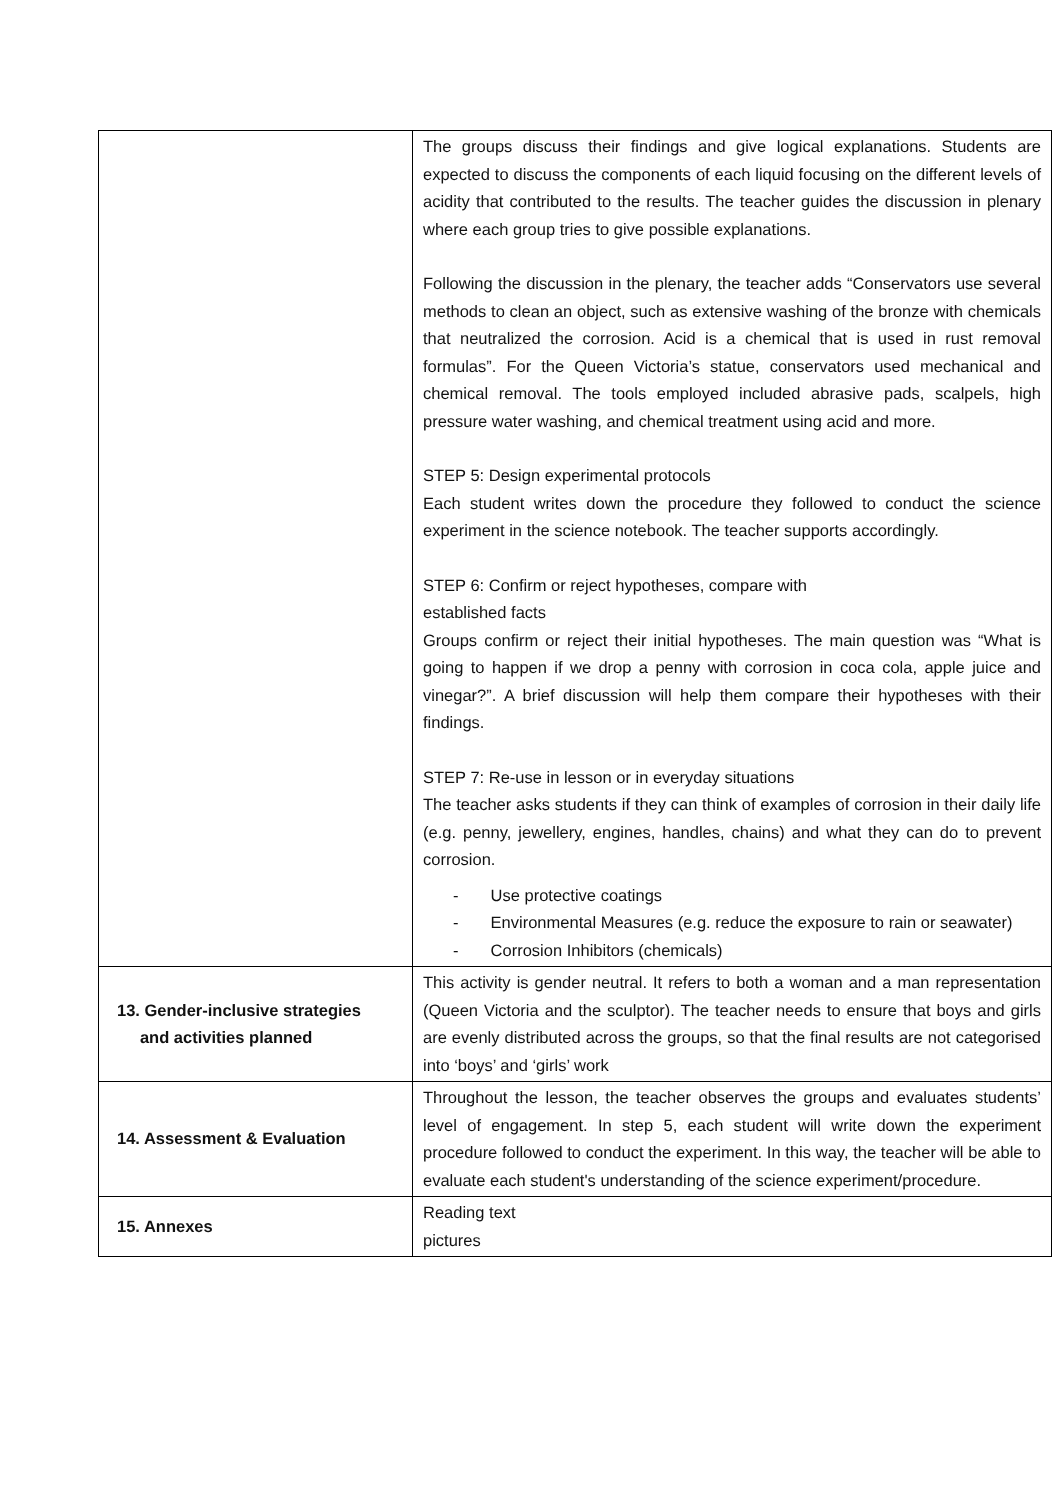| | The groups discuss their findings and give logical explanations. Students are expected to discuss the components of each liquid focusing on the different levels of acidity that contributed to the results. The teacher guides the discussion in plenary where each group tries to give possible explanations. Following the discussion in the plenary, the teacher adds “Conservators use several methods to clean an object, such as extensive washing of the bronze with chemicals that neutralized the corrosion. Acid is a chemical that is used in rust removal formulas”. For the Queen Victoria’s statue, conservators used mechanical and chemical removal. The tools employed included abrasive pads, scalpels, high pressure water washing, and chemical treatment using acid and more. STEP 5: Design experimental protocols Each student writes down the procedure they followed to conduct the science experiment in the science notebook. The teacher supports accordingly. STEP 6: Confirm or reject hypotheses, compare with established facts Groups confirm or reject their initial hypotheses. The main question was “What is going to happen if we drop a penny with corrosion in coca cola, apple juice and vinegar?”. A brief discussion will help them compare their hypotheses with their findings. STEP 7: Re-use in lesson or in everyday situations The teacher asks students if they can think of examples of corrosion in their daily life (e.g. penny, jewellery, engines, handles, chains) and what they can do to prevent corrosion. - Use protective coatings - Environmental Measures (e.g. reduce the exposure to rain or seawater) - Corrosion Inhibitors (chemicals) |
| 13. Gender-inclusive strategies and activities planned | This activity is gender neutral. It refers to both a woman and a man representation (Queen Victoria and the sculptor). The teacher needs to ensure that boys and girls are evenly distributed across the groups, so that the final results are not categorised into ‘boys’ and ‘girls’ work |
| 14. Assessment & Evaluation | Throughout the lesson, the teacher observes the groups and evaluates students’ level of engagement. In step 5, each student will write down the experiment procedure followed to conduct the experiment. In this way, the teacher will be able to evaluate each student's understanding of the science experiment/procedure. |
| 15. Annexes | Reading text pictures |